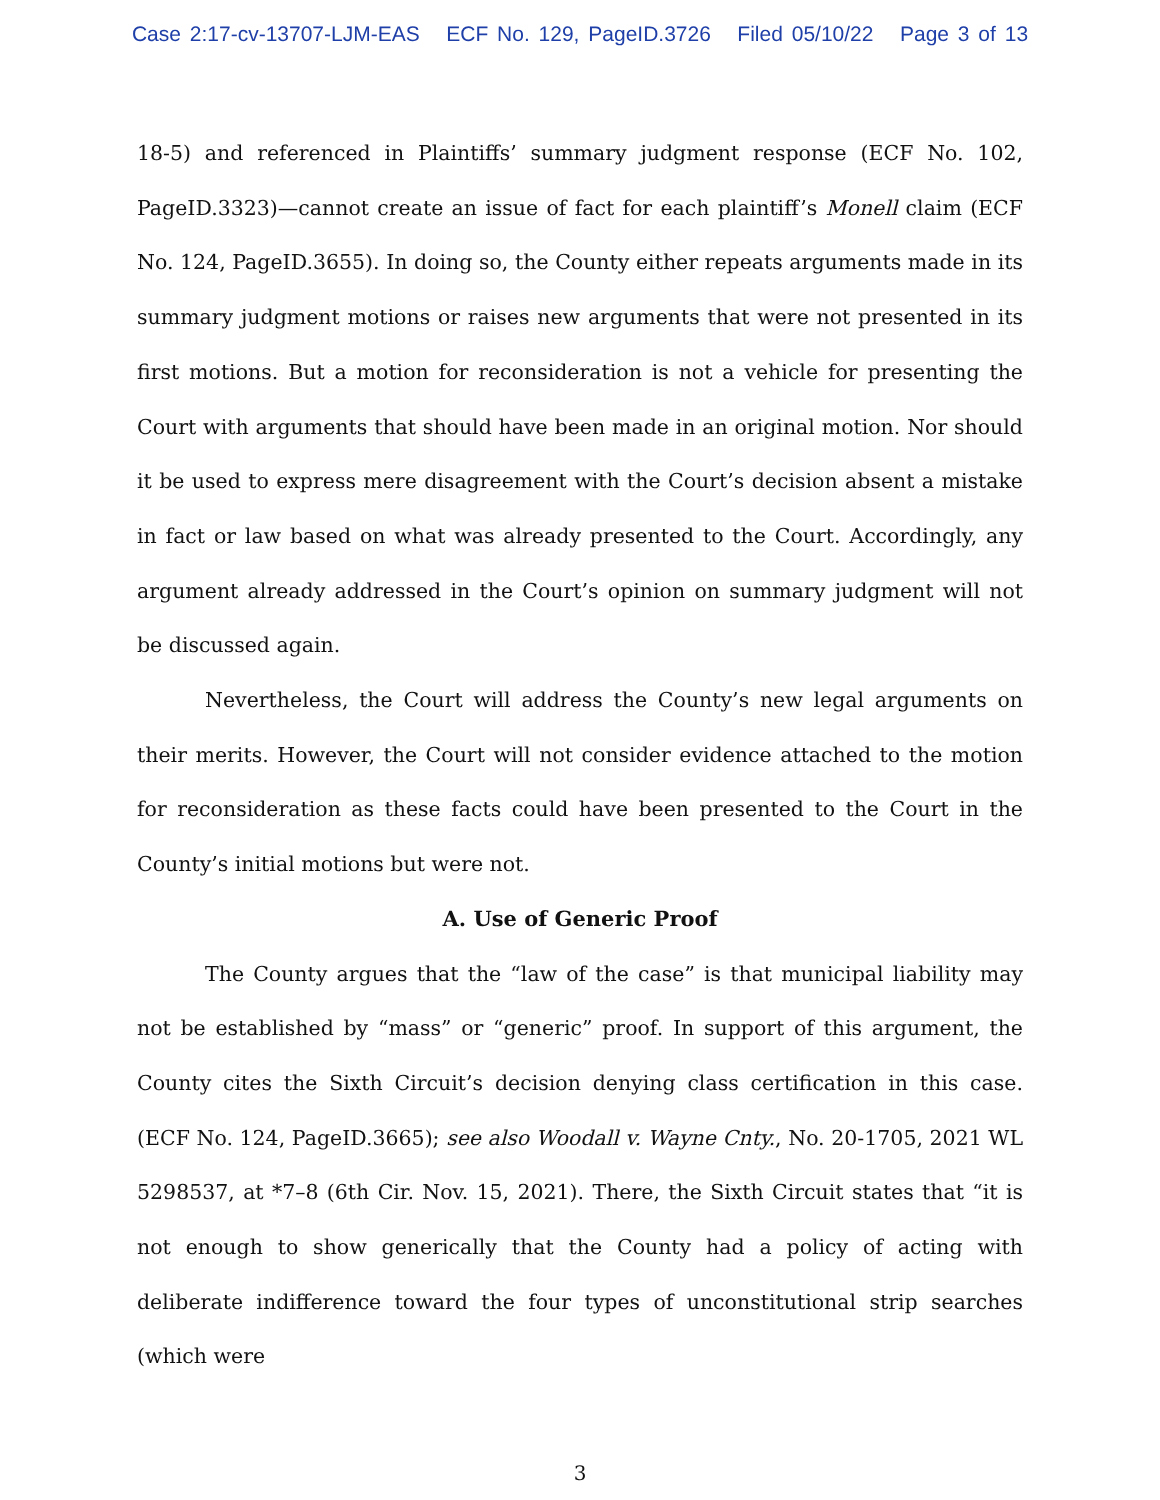Case 2:17-cv-13707-LJM-EAS ECF No. 129, PageID.3726 Filed 05/10/22 Page 3 of 13
18-5) and referenced in Plaintiffs’ summary judgment response (ECF No. 102, PageID.3323)—cannot create an issue of fact for each plaintiff’s Monell claim (ECF No. 124, PageID.3655). In doing so, the County either repeats arguments made in its summary judgment motions or raises new arguments that were not presented in its first motions. But a motion for reconsideration is not a vehicle for presenting the Court with arguments that should have been made in an original motion. Nor should it be used to express mere disagreement with the Court’s decision absent a mistake in fact or law based on what was already presented to the Court. Accordingly, any argument already addressed in the Court’s opinion on summary judgment will not be discussed again.
Nevertheless, the Court will address the County’s new legal arguments on their merits. However, the Court will not consider evidence attached to the motion for reconsideration as these facts could have been presented to the Court in the County’s initial motions but were not.
A. Use of Generic Proof
The County argues that the “law of the case” is that municipal liability may not be established by “mass” or “generic” proof. In support of this argument, the County cites the Sixth Circuit’s decision denying class certification in this case. (ECF No. 124, PageID.3665); see also Woodall v. Wayne Cnty., No. 20-1705, 2021 WL 5298537, at *7–8 (6th Cir. Nov. 15, 2021). There, the Sixth Circuit states that “it is not enough to show generically that the County had a policy of acting with deliberate indifference toward the four types of unconstitutional strip searches (which were
3